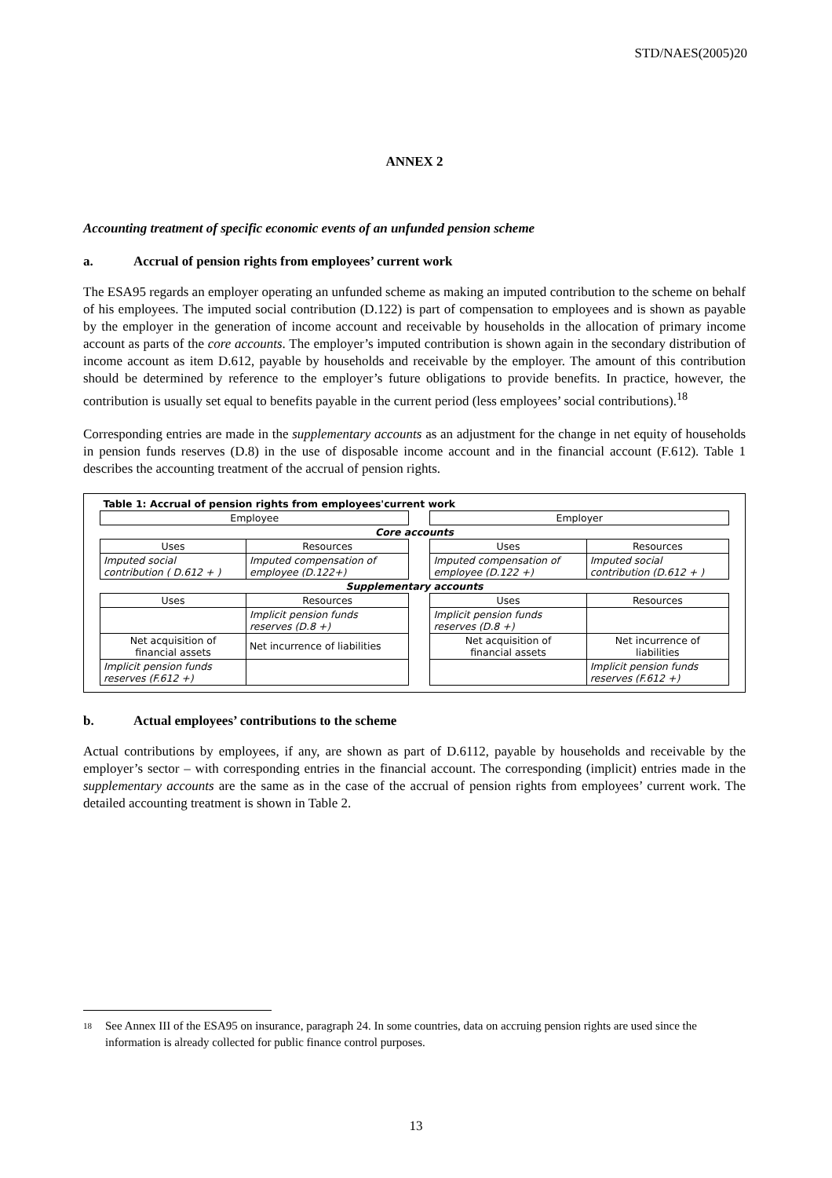STD/NAES(2005)20
ANNEX 2
Accounting treatment of specific economic events of an unfunded pension scheme
a. Accrual of pension rights from employees’ current work
The ESA95 regards an employer operating an unfunded scheme as making an imputed contribution to the scheme on behalf of his employees. The imputed social contribution (D.122) is part of compensation to employees and is shown as payable by the employer in the generation of income account and receivable by households in the allocation of primary income account as parts of the core accounts. The employer’s imputed contribution is shown again in the secondary distribution of income account as item D.612, payable by households and receivable by the employer. The amount of this contribution should be determined by reference to the employer’s future obligations to provide benefits. In practice, however, the contribution is usually set equal to benefits payable in the current period (less employees’ social contributions).<sup>18</sup>
Corresponding entries are made in the supplementary accounts as an adjustment for the change in net equity of households in pension funds reserves (D.8) in the use of disposable income account and in the financial account (F.612). Table 1 describes the accounting treatment of the accrual of pension rights.
| Table 1: Accrual of pension rights from employees'current work | | | | |
| Employee | | | Employer | |
| Core accounts | | | | |
| Uses | Resources | | Uses | Resources |
| Imputed social contribution ( D.612 + ) | Imputed compensation of employee (D.122+) | | Imputed compensation of employee (D.122 +) | Imputed social contribution (D.612 + ) |
| Supplementary accounts | | | | |
| Uses | Resources | | Uses | Resources |
| | Implicit pension funds reserves (D.8 +) | | Implicit pension funds reserves (D.8 +) | |
| Net acquisition of financial assets | Net incurrence of liabilities | | Net acquisition of financial assets | Net incurrence of liabilities |
| Implicit pension funds reserves (F.612 +) | | | | Implicit pension funds reserves (F.612 +) |
b. Actual employees’ contributions to the scheme
Actual contributions by employees, if any, are shown as part of D.6112, payable by households and receivable by the employer’s sector – with corresponding entries in the financial account. The corresponding (implicit) entries made in the supplementary accounts are the same as in the case of the accrual of pension rights from employees’ current work. The detailed accounting treatment is shown in Table 2.
18
See Annex III of the ESA95 on insurance, paragraph 24. In some countries, data on accruing pension rights are used since the information is already collected for public finance control purposes.
13